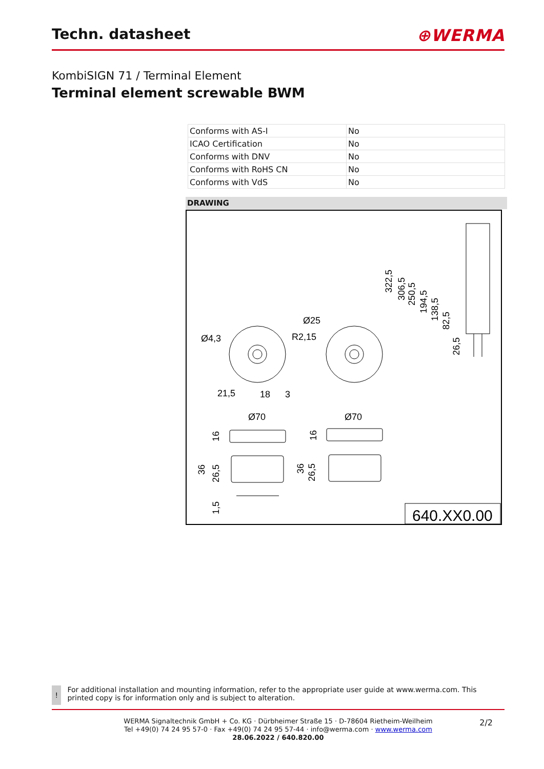Techn. datasheet ⊕WERMA
KombiSIGN 71 / Terminal Element
Terminal element screwable BWM
| Conforms with AS-I | No |
| ICAO Certification | No |
| Conforms with DNV | No |
| Conforms with RoHS CN | No |
| Conforms with VdS | No |
DRAWING
Ø4,3
Ø25
R2,15
21,5
18
3
Ø70
Ø70
322,5
306,5
250,5
194,5
138,5
82,5
26,5
16
16
36
26,5
36
26,5
1,5
640.XX0.00
!
For additional installation and mounting information, refer to the appropriate user guide at www.werma.com. This printed copy is for information only and is subject to alteration.
WERMA Signaltechnik GmbH + Co. KG · Dürbheimer Straße 15 · D-78604 Rietheim-Weilheim
Tel +49(0) 74 24 95 57-0 · Fax +49(0) 74 24 95 57-44 · info@werma.com · www.werma.com
28.06.2022 / 640.820.00
2/2